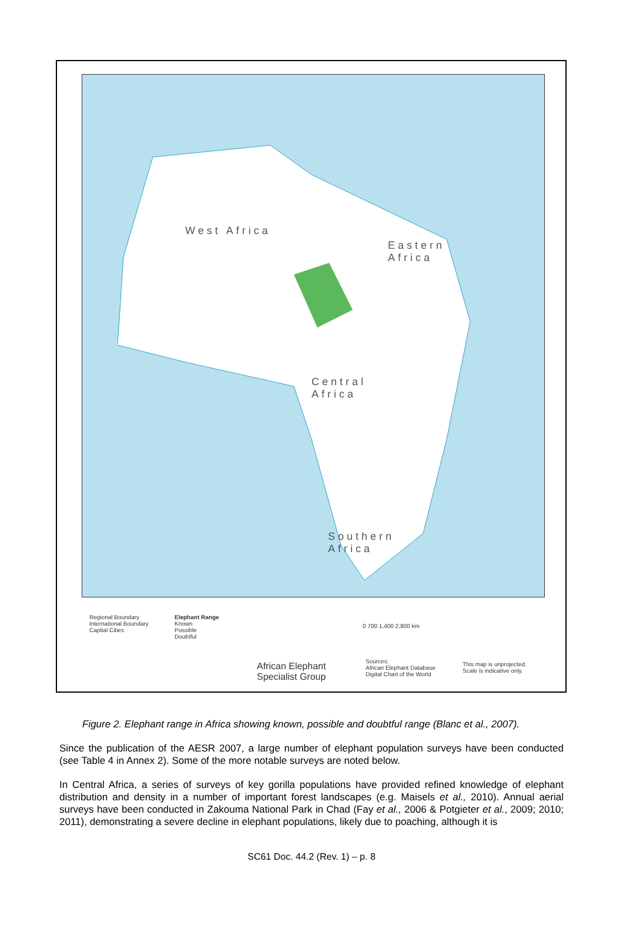West Africa
Eastern
Africa
Central
Africa
Southern
Africa
Regional Boundary
International Boundary
Capital Cities
Elephant Range
Known
Possible
Doubtful
African Elephant
Specialist Group
0 700 1,400 2,800 km
Sources:
African Elephant Database
Digital Chart of the World
This map is unprojected.
Scale is indicative only.
Figure 2. Elephant range in Africa showing known, possible and doubtful range (Blanc et al., 2007).
Since the publication of the AESR 2007, a large number of elephant population surveys have been conducted (see Table 4 in Annex 2). Some of the more notable surveys are noted below.
In Central Africa, a series of surveys of key gorilla populations have provided refined knowledge of elephant distribution and density in a number of important forest landscapes (e.g. Maisels et al., 2010). Annual aerial surveys have been conducted in Zakouma National Park in Chad (Fay et al., 2006 & Potgieter et al., 2009; 2010; 2011), demonstrating a severe decline in elephant populations, likely due to poaching, although it is
SC61 Doc. 44.2 (Rev. 1) – p. 8